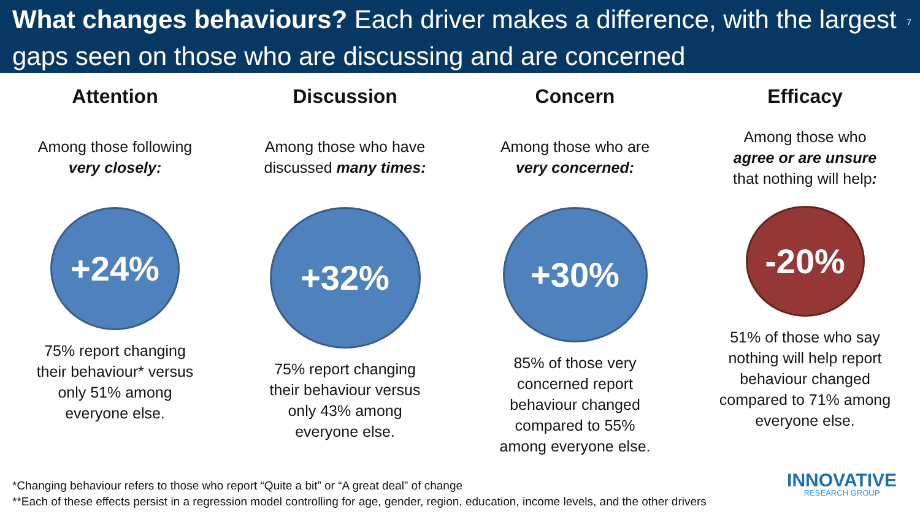What changes behaviours? Each driver makes a difference, with the largest gaps seen on those who are discussing and are concerned 7
Attention
Among those following
very closely:
+24%
75% report changing
their behaviour* versus
only 51% among
everyone else.
Discussion
Among those who have
discussed many times:
+32%
75% report changing
their behaviour versus
only 43% among
everyone else.
Concern
Among those who are
very concerned:
+30%
85% of those very
concerned report
behaviour changed
compared to 55%
among everyone else.
Efficacy
Among those who
agree or are unsure
that nothing will help:
-20%
51% of those who say
nothing will help report
behaviour changed
compared to 71% among
everyone else.
*Changing behaviour refers to those who report “Quite a bit” or “A great deal” of change
**Each of these effects persist in a regression model controlling for age, gender, region, education, income levels, and the other drivers
INNOVATIVE
RESEARCH GROUP